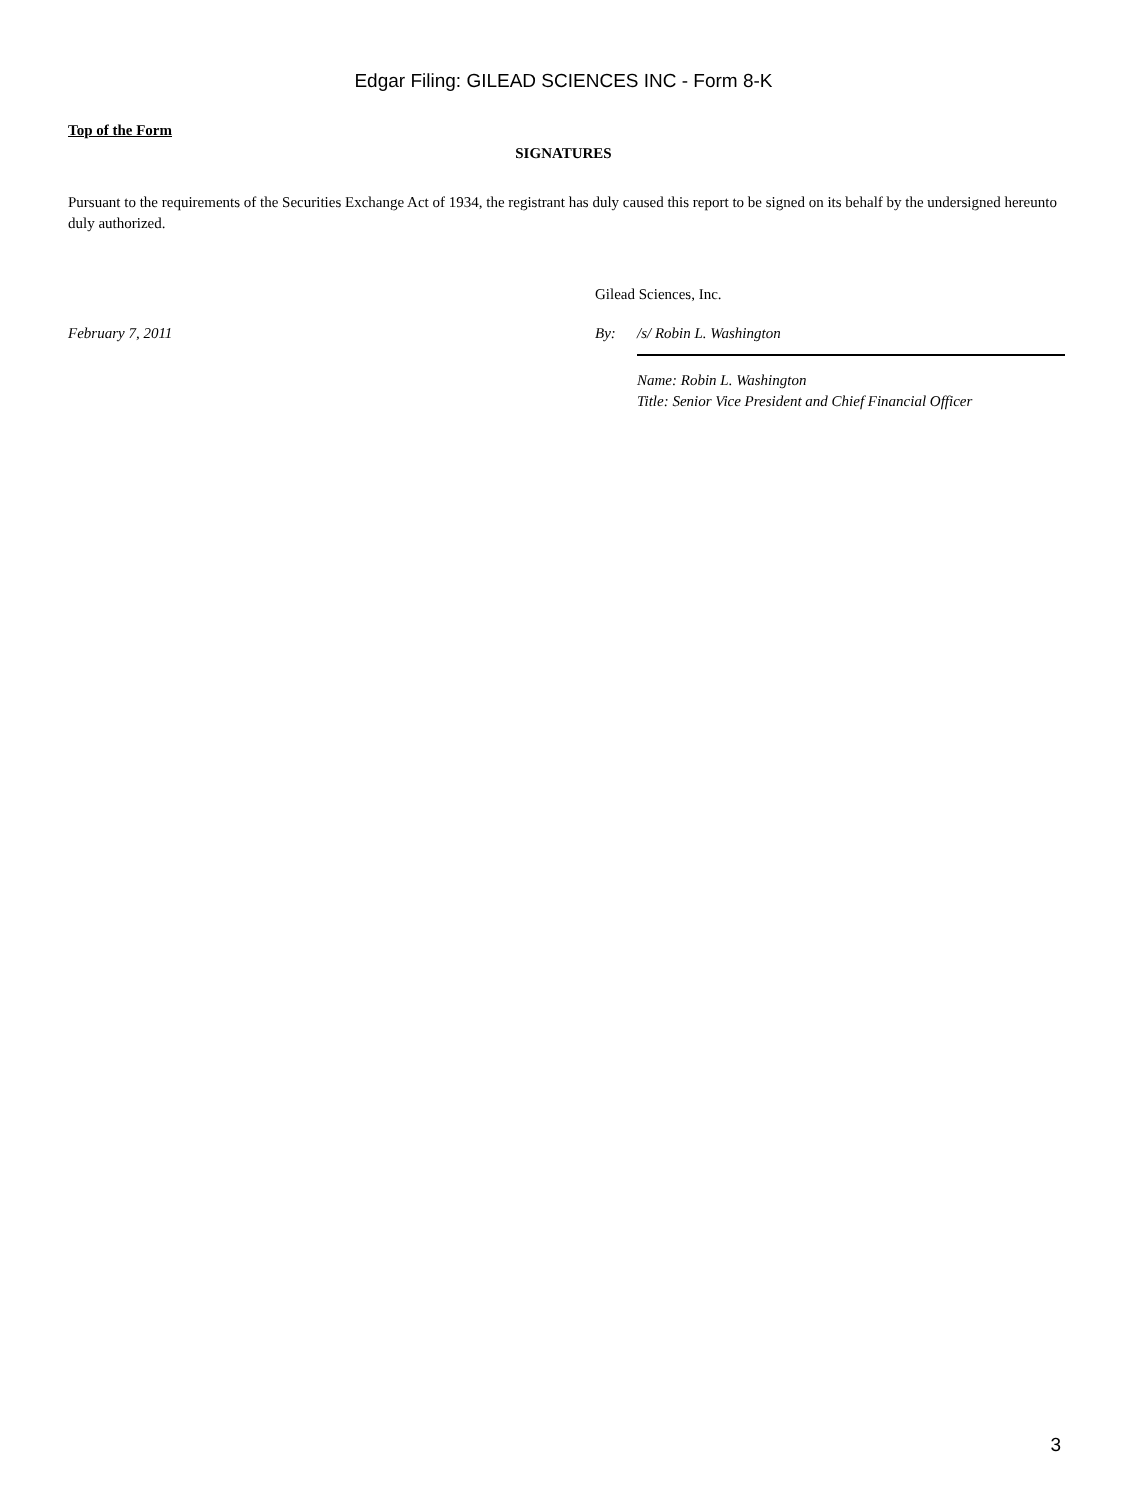Edgar Filing: GILEAD SCIENCES INC - Form 8-K
Top of the Form
SIGNATURES
Pursuant to the requirements of the Securities Exchange Act of 1934, the registrant has duly caused this report to be signed on its behalf by the undersigned hereunto duly authorized.
Gilead Sciences, Inc.
February 7, 2011 By: /s/ Robin L. Washington
Name: Robin L. Washington
Title: Senior Vice President and Chief Financial Officer
3